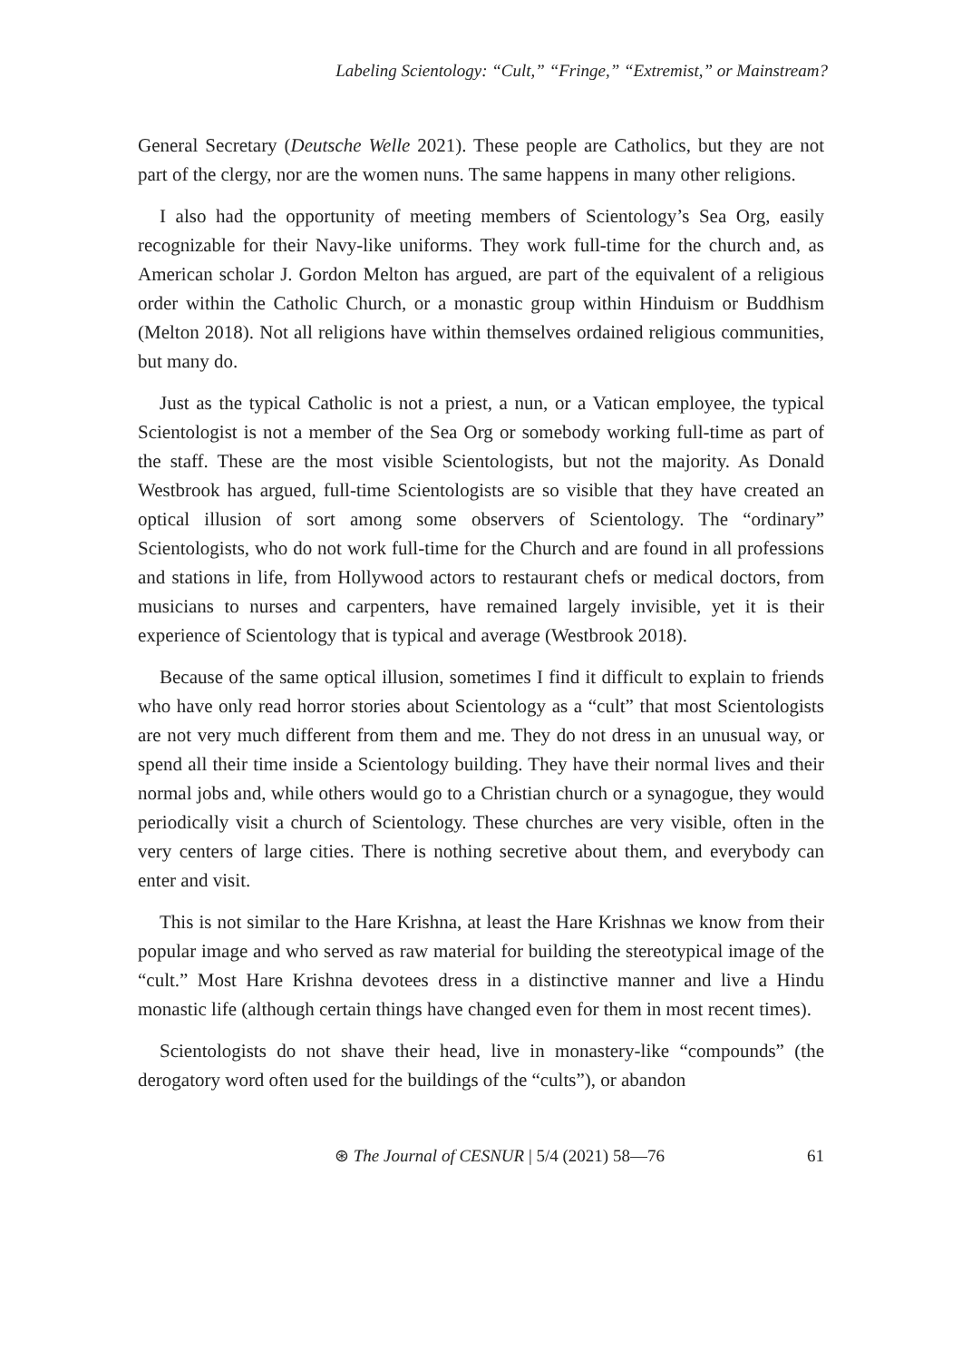Labeling Scientology: “Cult,” “Fringe,” “Extremist,” or Mainstream?
General Secretary (Deutsche Welle 2021). These people are Catholics, but they are not part of the clergy, nor are the women nuns. The same happens in many other religions.
I also had the opportunity of meeting members of Scientology’s Sea Org, easily recognizable for their Navy-like uniforms. They work full-time for the church and, as American scholar J. Gordon Melton has argued, are part of the equivalent of a religious order within the Catholic Church, or a monastic group within Hinduism or Buddhism (Melton 2018). Not all religions have within themselves ordained religious communities, but many do.
Just as the typical Catholic is not a priest, a nun, or a Vatican employee, the typical Scientologist is not a member of the Sea Org or somebody working full-time as part of the staff. These are the most visible Scientologists, but not the majority. As Donald Westbrook has argued, full-time Scientologists are so visible that they have created an optical illusion of sort among some observers of Scientology. The “ordinary” Scientologists, who do not work full-time for the Church and are found in all professions and stations in life, from Hollywood actors to restaurant chefs or medical doctors, from musicians to nurses and carpenters, have remained largely invisible, yet it is their experience of Scientology that is typical and average (Westbrook 2018).
Because of the same optical illusion, sometimes I find it difficult to explain to friends who have only read horror stories about Scientology as a “cult” that most Scientologists are not very much different from them and me. They do not dress in an unusual way, or spend all their time inside a Scientology building. They have their normal lives and their normal jobs and, while others would go to a Christian church or a synagogue, they would periodically visit a church of Scientology. These churches are very visible, often in the very centers of large cities. There is nothing secretive about them, and everybody can enter and visit.
This is not similar to the Hare Krishna, at least the Hare Krishnas we know from their popular image and who served as raw material for building the stereotypical image of the “cult.” Most Hare Krishna devotees dress in a distinctive manner and live a Hindu monastic life (although certain things have changed even for them in most recent times).
Scientologists do not shave their head, live in monastery-like “compounds” (the derogatory word often used for the buildings of the “cults”), or abandon
⊛ The Journal of CESNUR | 5/4 (2021) 58—76 61